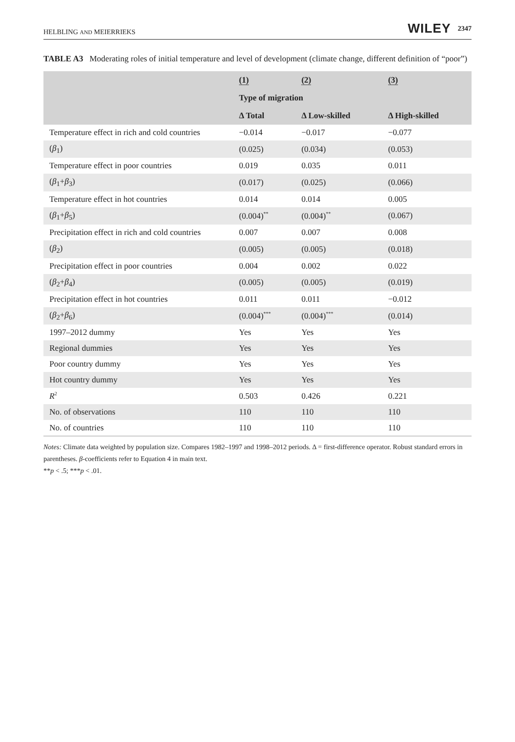HELBLING AND MEIERRIEKS WILEY 2347
TABLE A3 Moderating roles of initial temperature and level of development (climate change, different definition of “poor”)
| | (1) | (2) | (3) |
| --- | --- | --- | --- |
| | Type of migration | | |
| | Δ Total | Δ Low-skilled | Δ High-skilled |
| Temperature effect in rich and cold countries | −0.014 | −0.017 | −0.077 |
| ( β<sub>1</sub>) | (0.025) | (0.034) | (0.053) |
| Temperature effect in poor countries | 0.019 | 0.035 | 0.011 |
| ( β<sub>1</sub>+ β<sub>3</sub>) | (0.017) | (0.025) | (0.066) |
| Temperature effect in hot countries | 0.014 | 0.014 | 0.005 |
| ( β<sub>1</sub>+ β<sub>5</sub>) | (0.004)<sup>**</sup> | (0.004)<sup>**</sup> | (0.067) |
| Precipitation effect in rich and cold countries | 0.007 | 0.007 | 0.008 |
| ( β<sub>2</sub>) | (0.005) | (0.005) | (0.018) |
| Precipitation effect in poor countries | 0.004 | 0.002 | 0.022 |
| ( β<sub>2</sub>+ β<sub>4</sub>) | (0.005) | (0.005) | (0.019) |
| Precipitation effect in hot countries | 0.011 | 0.011 | −0.012 |
| ( β<sub>2</sub>+ β<sub>6</sub>) | (0.004)<sup>***</sup> | (0.004)<sup>***</sup> | (0.014) |
| 1997–2012 dummy | Yes | Yes | Yes |
| Regional dummies | Yes | Yes | Yes |
| Poor country dummy | Yes | Yes | Yes |
| Hot country dummy | Yes | Yes | Yes |
| R<sup>2</sup> | 0.503 | 0.426 | 0.221 |
| No. of observations | 110 | 110 | 110 |
| No. of countries | 110 | 110 | 110 |
Notes: Climate data weighted by population size. Compares 1982–1997 and 1998–2012 periods. Δ = first-difference operator. Robust standard errors in parentheses. β-coefficients refer to Equation 4 in main text.
**p < .5; ***p < .01.